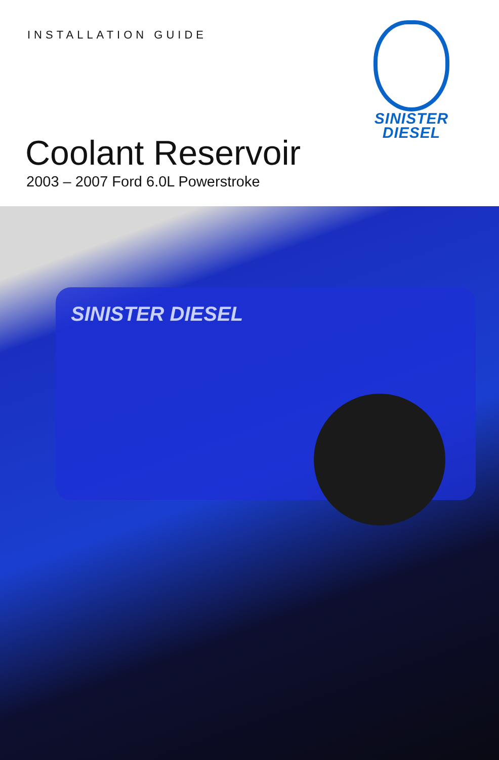INSTALLATION GUIDE
Coolant Reservoir
2003 – 2007 Ford 6.0L Powerstroke
SINISTER
DIESEL
SINISTER DIESEL